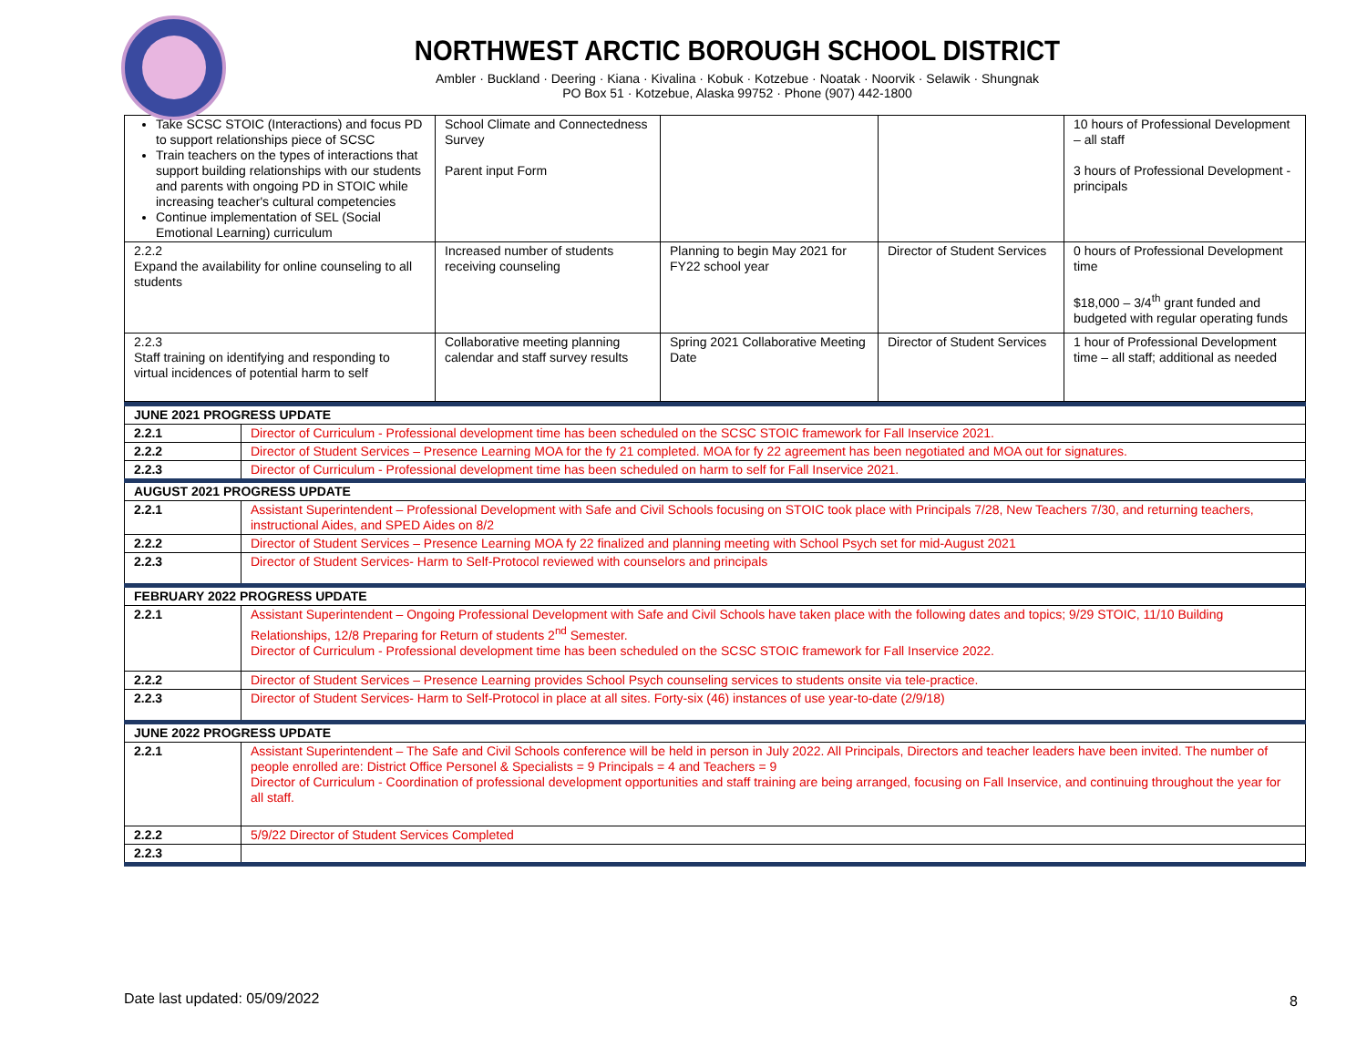NORTHWEST ARCTIC BOROUGH SCHOOL DISTRICT
Ambler · Buckland · Deering · Kiana · Kivalina · Kobuk · Kotzebue · Noatak · Noorvik · Selawik · Shungnak
PO Box 51 · Kotzebue, Alaska 99752 · Phone (907) 442-1800
| Take SCSC STOIC (Interactions) and focus PD to support relationships piece of SCSC Train teachers on the types of interactions that support building relationships with our students and parents with ongoing PD in STOIC while increasing teacher's cultural competencies Continue implementation of SEL (Social Emotional Learning) curriculum | School Climate and Connectedness Survey Parent input Form | | | 10 hours of Professional Development – all staff 3 hours of Professional Development - principals |
| 2.2.2 Expand the availability for online counseling to all students | Increased number of students receiving counseling | Planning to begin May 2021 for FY22 school year | Director of Student Services | 0 hours of Professional Development time $18,000 – 3/4<sup>th</sup> grant funded and budgeted with regular operating funds |
| 2.2.3 Staff training on identifying and responding to virtual incidences of potential harm to self | Collaborative meeting planning calendar and staff survey results | Spring 2021 Collaborative Meeting Date | Director of Student Services | 1 hour of Professional Development time – all staff; additional as needed |
| JUNE 2021 PROGRESS UPDATE | |
| 2.2.1 | Director of Curriculum - Professional development time has been scheduled on the SCSC STOIC framework for Fall Inservice 2021. |
| 2.2.2 | Director of Student Services – Presence Learning MOA for the fy 21 completed. MOA for fy 22 agreement has been negotiated and MOA out for signatures. |
| 2.2.3 | Director of Curriculum - Professional development time has been scheduled on harm to self for Fall Inservice 2021. |
| AUGUST 2021 PROGRESS UPDATE | |
| 2.2.1 | Assistant Superintendent – Professional Development with Safe and Civil Schools focusing on STOIC took place with Principals 7/28, New Teachers 7/30, and returning teachers, instructional Aides, and SPED Aides on 8/2 |
| 2.2.2 | Director of Student Services – Presence Learning MOA fy 22 finalized and planning meeting with School Psych set for mid-August 2021 |
| 2.2.3 | Director of Student Services- Harm to Self-Protocol reviewed with counselors and principals |
| FEBRUARY 2022 PROGRESS UPDATE | |
| 2.2.1 | Assistant Superintendent – Ongoing Professional Development with Safe and Civil Schools have taken place with the following dates and topics; 9/29 STOIC, 11/10 Building Relationships, 12/8 Preparing for Return of students 2<sup>nd</sup> Semester. Director of Curriculum - Professional development time has been scheduled on the SCSC STOIC framework for Fall Inservice 2022. |
| 2.2.2 | Director of Student Services – Presence Learning provides School Psych counseling services to students onsite via tele-practice. |
| 2.2.3 | Director of Student Services- Harm to Self-Protocol in place at all sites. Forty-six (46) instances of use year-to-date (2/9/18) |
| JUNE 2022 PROGRESS UPDATE | |
| 2.2.1 | Assistant Superintendent – The Safe and Civil Schools conference will be held in person in July 2022. All Principals, Directors and teacher leaders have been invited. The number of people enrolled are: District Office Personel & Specialists = 9 Principals = 4 and Teachers = 9 Director of Curriculum - Coordination of professional development opportunities and staff training are being arranged, focusing on Fall Inservice, and continuing throughout the year for all staff. |
| 2.2.2 | 5/9/22 Director of Student Services Completed |
| 2.2.3 | |
Date last updated: 05/09/2022 8